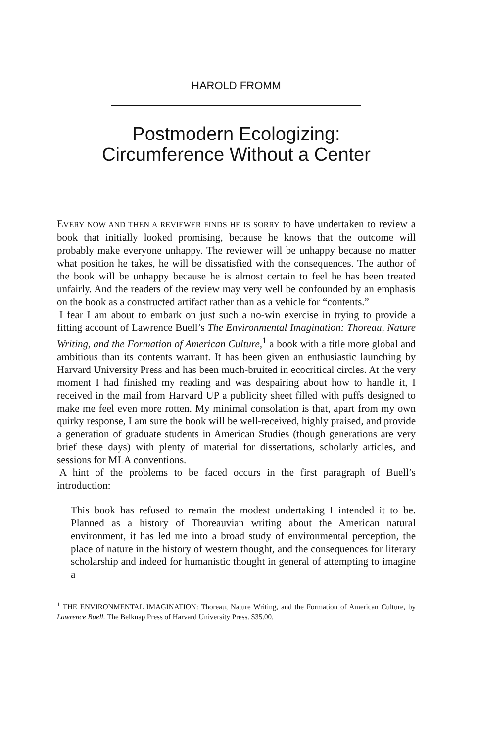HAROLD FROMM
Postmodern Ecologizing:
Circumference Without a Center
EVERY NOW AND THEN A REVIEWER FINDS HE IS SORRY to have undertaken to review a book that initially looked promising, because he knows that the outcome will probably make everyone unhappy. The reviewer will be unhappy because no matter what position he takes, he will be dissatisfied with the consequences. The author of the book will be unhappy because he is almost certain to feel he has been treated unfairly. And the readers of the review may very well be confounded by an emphasis on the book as a constructed artifact rather than as a vehicle for “contents.”
I fear I am about to embark on just such a no-win exercise in trying to provide a fitting account of Lawrence Buell’s The Environmental Imagination: Thoreau, Nature Writing, and the Formation of American Culture,<sup>1</sup> a book with a title more global and ambitious than its contents warrant. It has been given an enthusiastic launching by Harvard University Press and has been much-bruited in ecocritical circles. At the very moment I had finished my reading and was despairing about how to handle it, I received in the mail from Harvard UP a publicity sheet filled with puffs designed to make me feel even more rotten. My minimal consolation is that, apart from my own quirky response, I am sure the book will be well-received, highly praised, and provide a generation of graduate students in American Studies (though generations are very brief these days) with plenty of material for dissertations, scholarly articles, and sessions for MLA conventions.
A hint of the problems to be faced occurs in the first paragraph of Buell’s introduction:
This book has refused to remain the modest undertaking I intended it to be. Planned as a history of Thoreauvian writing about the American natural environment, it has led me into a broad study of environmental perception, the place of nature in the history of western thought, and the consequences for literary scholarship and indeed for humanistic thought in general of attempting to imagine a
<sup>1</sup> THE ENVIRONMENTAL IMAGINATION: Thoreau, Nature Writing, and the Formation of American Culture, by Lawrence Buell. The Belknap Press of Harvard University Press. $35.00.